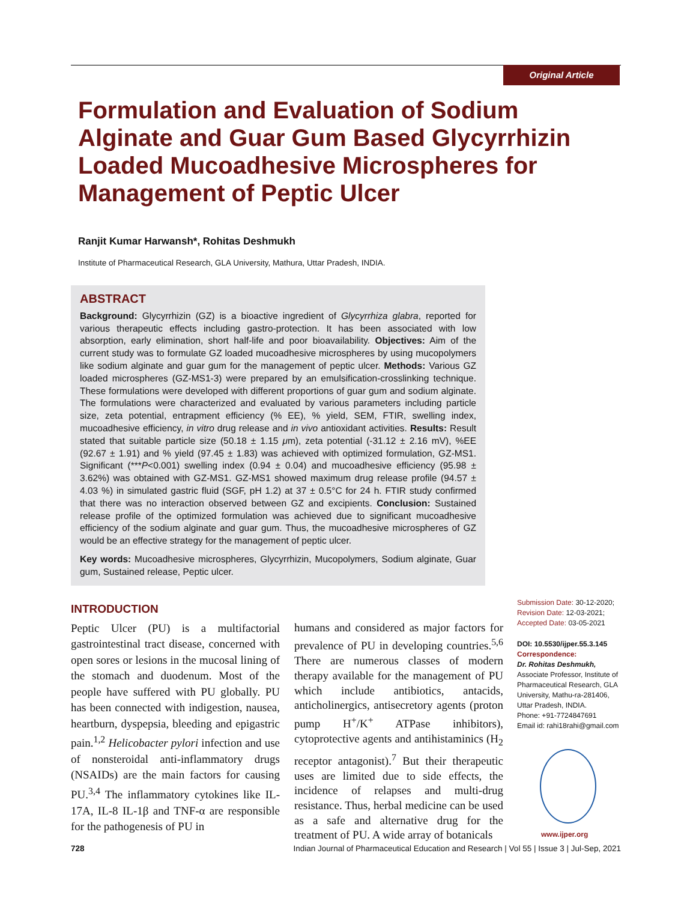Original Article
Formulation and Evaluation of Sodium Alginate and Guar Gum Based Glycyrrhizin Loaded Mucoadhesive Microspheres for Management of Peptic Ulcer
Ranjit Kumar Harwansh*, Rohitas Deshmukh
Institute of Pharmaceutical Research, GLA University, Mathura, Uttar Pradesh, INDIA.
ABSTRACT
Background: Glycyrrhizin (GZ) is a bioactive ingredient of Glycyrrhiza glabra, reported for various therapeutic effects including gastro-protection. It has been associated with low absorption, early elimination, short half-life and poor bioavailability. Objectives: Aim of the current study was to formulate GZ loaded mucoadhesive microspheres by using mucopolymers like sodium alginate and guar gum for the management of peptic ulcer. Methods: Various GZ loaded microspheres (GZ-MS1-3) were prepared by an emulsification-crosslinking technique. These formulations were developed with different proportions of guar gum and sodium alginate. The formulations were characterized and evaluated by various parameters including particle size, zeta potential, entrapment efficiency (% EE), % yield, SEM, FTIR, swelling index, mucoadhesive efficiency, in vitro drug release and in vivo antioxidant activities. Results: Result stated that suitable particle size (50.18 ± 1.15 μm), zeta potential (-31.12 ± 2.16 mV), %EE (92.67 ± 1.91) and % yield (97.45 ± 1.83) was achieved with optimized formulation, GZ-MS1. Significant (***P<0.001) swelling index (0.94 ± 0.04) and mucoadhesive efficiency (95.98 ± 3.62%) was obtained with GZ-MS1. GZ-MS1 showed maximum drug release profile (94.57 ± 4.03 %) in simulated gastric fluid (SGF, pH 1.2) at 37 ± 0.5°C for 24 h. FTIR study confirmed that there was no interaction observed between GZ and excipients. Conclusion: Sustained release profile of the optimized formulation was achieved due to significant mucoadhesive efficiency of the sodium alginate and guar gum. Thus, the mucoadhesive microspheres of GZ would be an effective strategy for the management of peptic ulcer.
Key words: Mucoadhesive microspheres, Glycyrrhizin, Mucopolymers, Sodium alginate, Guar gum, Sustained release, Peptic ulcer.
INTRODUCTION
Peptic Ulcer (PU) is a multifactorial gastrointestinal tract disease, concerned with open sores or lesions in the mucosal lining of the stomach and duodenum. Most of the people have suffered with PU globally. PU has been connected with indigestion, nausea, heartburn, dyspepsia, bleeding and epigastric pain.<sup>1,2</sup> Helicobacter pylori infection and use of nonsteroidal anti-inflammatory drugs (NSAIDs) are the main factors for causing PU.<sup>3,4</sup> The inflammatory cytokines like IL-17A, IL-8 IL-1β and TNF-α are responsible for the pathogenesis of PU in
humans and considered as major factors for prevalence of PU in developing countries.<sup>5,6</sup> There are numerous classes of modern therapy available for the management of PU which include antibiotics, antacids, anticholinergics, antisecretory agents (proton pump H<sup>+</sup>/K<sup>+</sup> ATPase inhibitors), cytoprotective agents and antihistaminics (H<sub>2</sub> receptor antagonist).<sup>7</sup> But their therapeutic uses are limited due to side effects, the incidence of relapses and multi-drug resistance. Thus, herbal medicine can be used as a safe and alternative drug for the treatment of PU. A wide array of botanicals
Submission Date: 30-12-2020;
Revision Date: 12-03-2021;
Accepted Date: 03-05-2021
DOI: 10.5530/ijper.55.3.145
Correspondence:
Dr. Rohitas Deshmukh,
Associate Professor, Institute of Pharmaceutical Research, GLA University, Mathu-ra-281406, Uttar Pradesh, INDIA.
Phone: +91-7724847691
Email id: rahi18rahi@gmail.com
www.ijper.org
728 Indian Journal of Pharmaceutical Education and Research | Vol 55 | Issue 3 | Jul-Sep, 2021